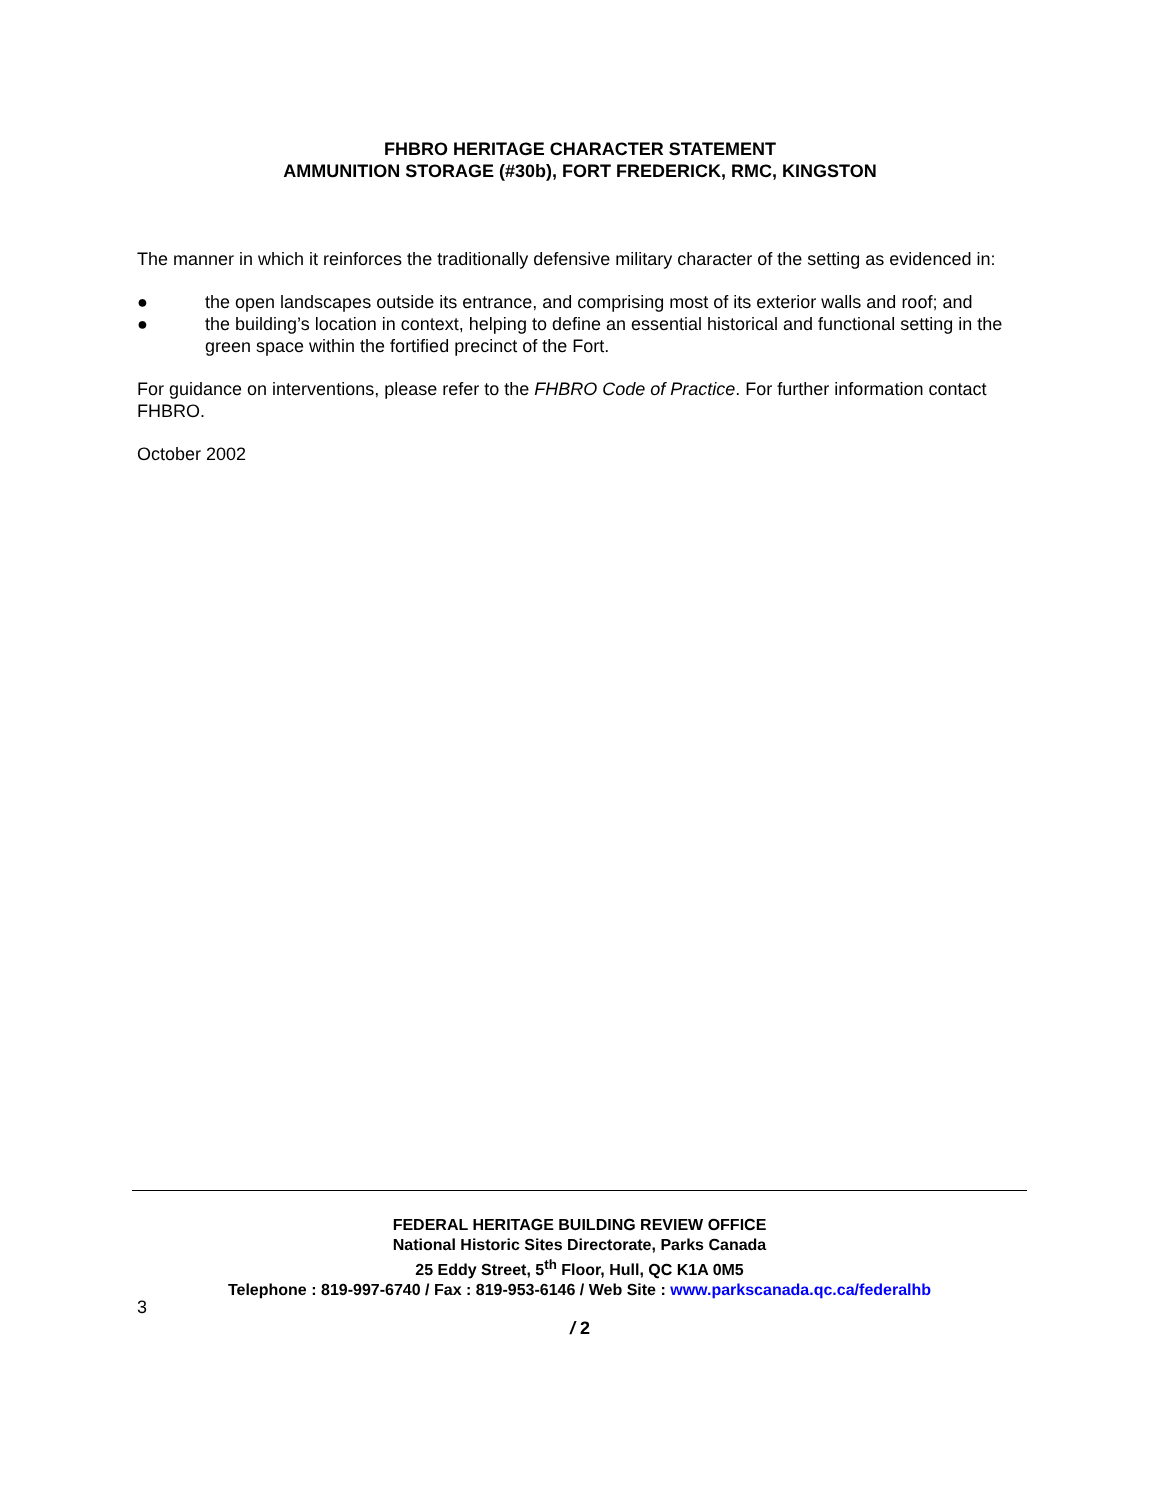FHBRO HERITAGE CHARACTER STATEMENT
AMMUNITION STORAGE (#30b), FORT FREDERICK, RMC, KINGSTON
The manner in which it reinforces the traditionally defensive military character of the setting as evidenced in:
● the open landscapes outside its entrance, and comprising most of its exterior walls and roof; and
● the building’s location in context, helping to define an essential historical and functional setting in the green space within the fortified precinct of the Fort.
For guidance on interventions, please refer to the FHBRO Code of Practice. For further information contact FHBRO.
October 2002
FEDERAL HERITAGE BUILDING REVIEW OFFICE
National Historic Sites Directorate, Parks Canada
25 Eddy Street, 5<sup>th</sup> Floor, Hull, QC K1A 0M5
Telephone : 819-997-6740 / Fax : 819-953-6146 / Web Site : www.parkscanada.qc.ca/federalhb
3
/ 2